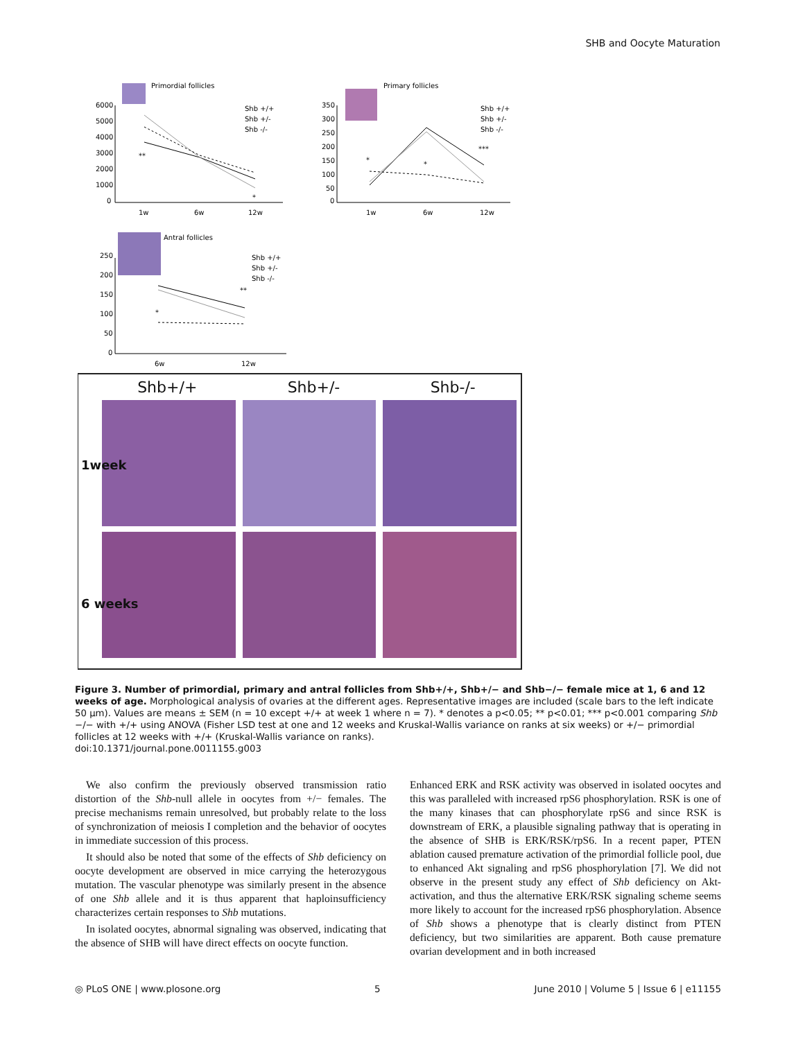SHB and Oocyte Maturation
Primordial follicles
6000
5000
4000
3000
2000
1000
0
1w
6w
12w
**
*
Shb +/+
Shb +/-
Shb -/-
Primary follicles
350
300
250
200
150
100
50
0
1w
6w
12w
*
*
***
Shb +/+
Shb +/-
Shb -/-
Antral follicles
250
200
150
100
50
0
6w
12w
*
**
Shb +/+
Shb +/-
Shb -/-
Shb+/+ Shb+/- Shb-/-
1week
6 weeks
Figure 3. Number of primordial, primary and antral follicles from Shb+/+, Shb+/− and Shb−/− female mice at 1, 6 and 12 weeks of age. Morphological analysis of ovaries at the different ages. Representative images are included (scale bars to the left indicate 50 μm). Values are means ± SEM (n = 10 except +/+ at week 1 where n = 7). * denotes a p<0.05; ** p<0.01; *** p<0.001 comparing Shb −/− with +/+ using ANOVA (Fisher LSD test at one and 12 weeks and Kruskal-Wallis variance on ranks at six weeks) or +/− primordial follicles at 12 weeks with +/+ (Kruskal-Wallis variance on ranks).
doi:10.1371/journal.pone.0011155.g003
We also confirm the previously observed transmission ratio distortion of the Shb-null allele in oocytes from +/− females. The precise mechanisms remain unresolved, but probably relate to the loss of synchronization of meiosis I completion and the behavior of oocytes in immediate succession of this process.
It should also be noted that some of the effects of Shb deficiency on oocyte development are observed in mice carrying the heterozygous mutation. The vascular phenotype was similarly present in the absence of one Shb allele and it is thus apparent that haploinsufficiency characterizes certain responses to Shb mutations.
In isolated oocytes, abnormal signaling was observed, indicating that the absence of SHB will have direct effects on oocyte function.
Enhanced ERK and RSK activity was observed in isolated oocytes and this was paralleled with increased rpS6 phosphorylation. RSK is one of the many kinases that can phosphorylate rpS6 and since RSK is downstream of ERK, a plausible signaling pathway that is operating in the absence of SHB is ERK/RSK/rpS6. In a recent paper, PTEN ablation caused premature activation of the primordial follicle pool, due to enhanced Akt signaling and rpS6 phosphorylation [7]. We did not observe in the present study any effect of Shb deficiency on Akt-activation, and thus the alternative ERK/RSK signaling scheme seems more likely to account for the increased rpS6 phosphorylation. Absence of Shb shows a phenotype that is clearly distinct from PTEN deficiency, but two similarities are apparent. Both cause premature ovarian development and in both increased
◎ PLoS ONE | www.plosone.org 5 June 2010 | Volume 5 | Issue 6 | e11155